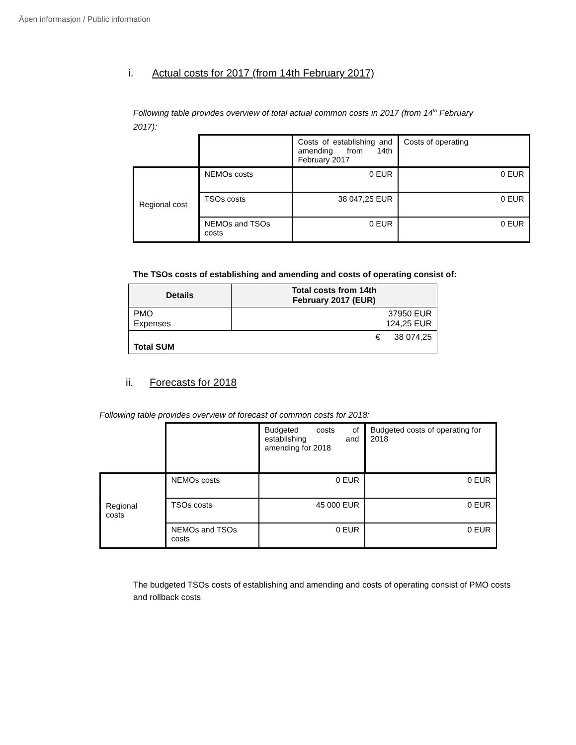Åpen informasjon / Public information
i. Actual costs for 2017 (from 14th February 2017)
Following table provides overview of total actual common costs in 2017 (from 14<sup>th</sup> February 2017):
| | | Costs of establishing and amending from 14th February 2017 | Costs of operating |
| Regional cost | NEMOs costs | 0 EUR | 0 EUR |
| | TSOs costs | 38 047,25 EUR | 0 EUR |
| | NEMOs and TSOs costs | 0 EUR | 0 EUR |
The TSOs costs of establishing and amending and costs of operating consist of:
| Details | Total costs from 14th February 2017 (EUR) |
| --- | --- |
| PMO Expenses | 37950 EUR 124,25 EUR |
| € 38 074,25 Total SUM | |
ii. Forecasts for 2018
Following table provides overview of forecast of common costs for 2018:
| | | Budgeted costs of establishing and amending for 2018 | Budgeted costs of operating for 2018 |
| Regional costs | NEMOs costs | 0 EUR | 0 EUR |
| | TSOs costs | 45 000 EUR | 0 EUR |
| | NEMOs and TSOs costs | 0 EUR | 0 EUR |
The budgeted TSOs costs of establishing and amending and costs of operating consist of PMO costs and rollback costs